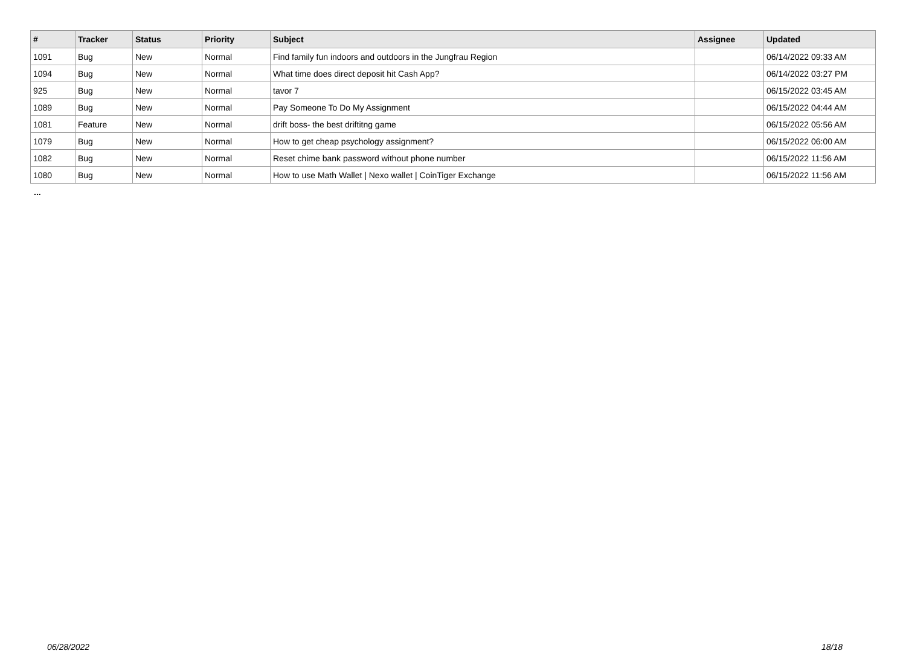| # | Tracker | Status | Priority | Subject | Assignee | Updated |
| --- | --- | --- | --- | --- | --- | --- |
| 1091 | Bug | New | Normal | Find family fun indoors and outdoors in the Jungfrau Region | | 06/14/2022 09:33 AM |
| 1094 | Bug | New | Normal | What time does direct deposit hit Cash App? | | 06/14/2022 03:27 PM |
| 925 | Bug | New | Normal | tavor 7 | | 06/15/2022 03:45 AM |
| 1089 | Bug | New | Normal | Pay Someone To Do My Assignment | | 06/15/2022 04:44 AM |
| 1081 | Feature | New | Normal | drift boss- the best driftitng game | | 06/15/2022 05:56 AM |
| 1079 | Bug | New | Normal | How to get cheap psychology assignment? | | 06/15/2022 06:00 AM |
| 1082 | Bug | New | Normal | Reset chime bank password without phone number | | 06/15/2022 11:56 AM |
| 1080 | Bug | New | Normal | How to use Math Wallet / Nexo wallet / CoinTiger Exchange | | 06/15/2022 11:56 AM |
...
06/28/2022 18/18